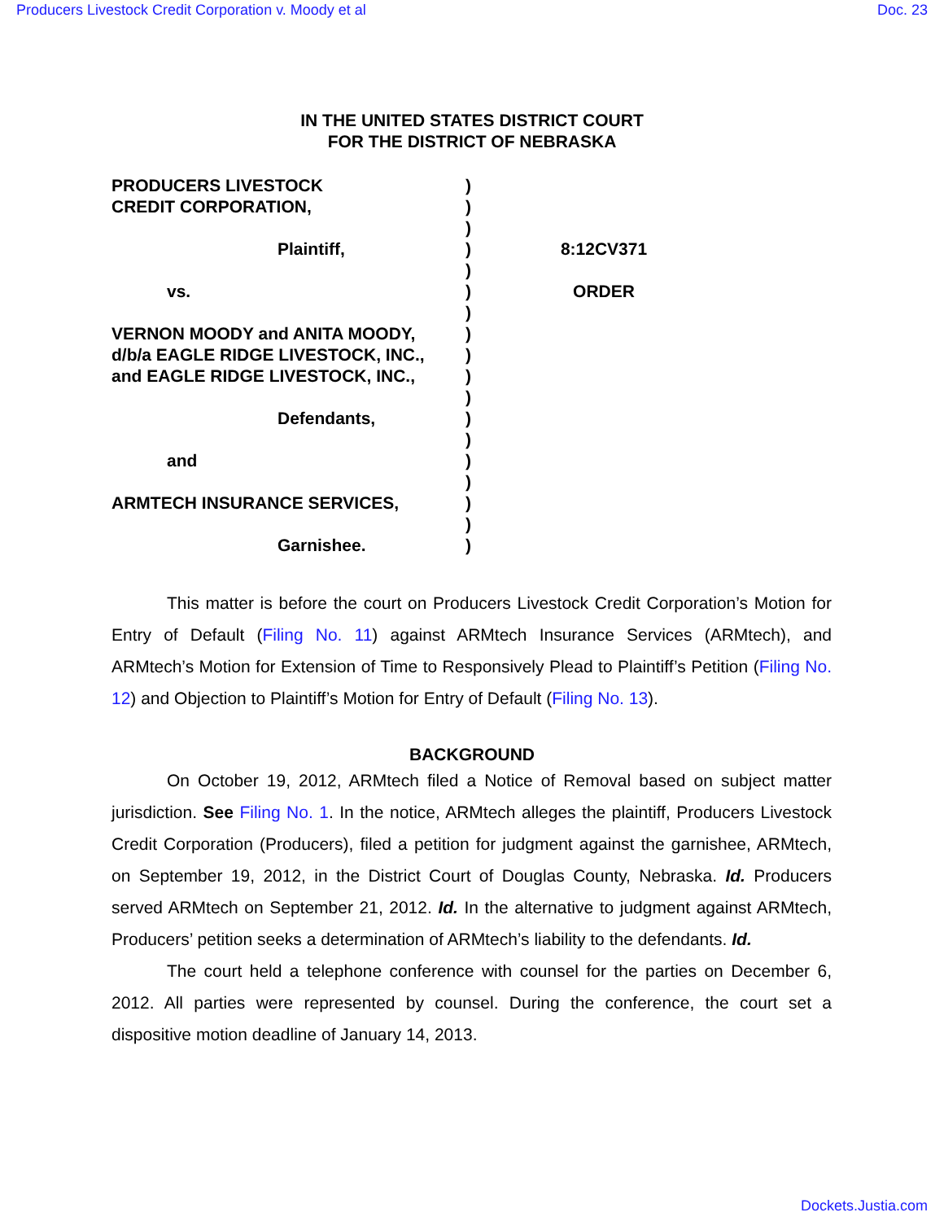Producers Livestock Credit Corporation v. Moody et al Doc. 23
IN THE UNITED STATES DISTRICT COURT
FOR THE DISTRICT OF NEBRASKA
PRODUCERS LIVESTOCK
CREDIT CORPORATION,
Plaintiff,
vs.
VERNON MOODY and ANITA MOODY,
d/b/a EAGLE RIDGE LIVESTOCK, INC.,
and EAGLE RIDGE LIVESTOCK, INC.,
Defendants,
and
ARMTECH INSURANCE SERVICES,
Garnishee.
)
)
)
)
)
)
)
)
)
)
)
)
)
)
)
)
)
)
8:12CV371
ORDER
This matter is before the court on Producers Livestock Credit Corporation’s Motion for Entry of Default (Filing No. 11) against ARMtech Insurance Services (ARMtech), and ARMtech’s Motion for Extension of Time to Responsively Plead to Plaintiff’s Petition (Filing No. 12) and Objection to Plaintiff’s Motion for Entry of Default (Filing No. 13).
BACKGROUND
On October 19, 2012, ARMtech filed a Notice of Removal based on subject matter jurisdiction. See Filing No. 1. In the notice, ARMtech alleges the plaintiff, Producers Livestock Credit Corporation (Producers), filed a petition for judgment against the garnishee, ARMtech, on September 19, 2012, in the District Court of Douglas County, Nebraska. Id. Producers served ARMtech on September 21, 2012. Id. In the alternative to judgment against ARMtech, Producers’ petition seeks a determination of ARMtech’s liability to the defendants. Id.
The court held a telephone conference with counsel for the parties on December 6, 2012. All parties were represented by counsel. During the conference, the court set a dispositive motion deadline of January 14, 2013.
Dockets.Justia.com